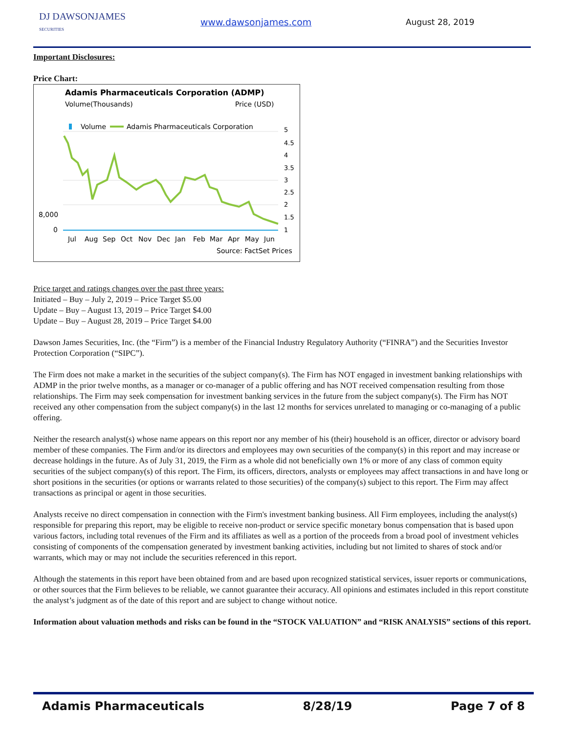DJ DAWSONJAMES
SECURITIES
www.dawsonjames.com August 28, 2019
Important Disclosures:
Price Chart:
Adamis Pharmaceuticals Corporation (ADMP)
Volume(Thousands)
Price (USD)
Volume
Adamis Pharmaceuticals Corporation
8,000
0
5
4.5
4
3.5
3
2.5
2
1.5
1
Jul
Aug
Sep
Oct
Nov
Dec
Jan
Feb
Mar
Apr
May
Jun
Source: FactSet Prices
Price target and ratings changes over the past three years:
Initiated – Buy – July 2, 2019 – Price Target $5.00
Update – Buy – August 13, 2019 – Price Target $4.00
Update – Buy – August 28, 2019 – Price Target $4.00
Dawson James Securities, Inc. (the “Firm”) is a member of the Financial Industry Regulatory Authority (“FINRA”) and the Securities Investor Protection Corporation (“SIPC”).
The Firm does not make a market in the securities of the subject company(s). The Firm has NOT engaged in investment banking relationships with ADMP in the prior twelve months, as a manager or co-manager of a public offering and has NOT received compensation resulting from those relationships. The Firm may seek compensation for investment banking services in the future from the subject company(s). The Firm has NOT received any other compensation from the subject company(s) in the last 12 months for services unrelated to managing or co-managing of a public offering.
Neither the research analyst(s) whose name appears on this report nor any member of his (their) household is an officer, director or advisory board member of these companies. The Firm and/or its directors and employees may own securities of the company(s) in this report and may increase or decrease holdings in the future. As of July 31, 2019, the Firm as a whole did not beneficially own 1% or more of any class of common equity securities of the subject company(s) of this report. The Firm, its officers, directors, analysts or employees may affect transactions in and have long or short positions in the securities (or options or warrants related to those securities) of the company(s) subject to this report. The Firm may affect transactions as principal or agent in those securities.
Analysts receive no direct compensation in connection with the Firm's investment banking business. All Firm employees, including the analyst(s) responsible for preparing this report, may be eligible to receive non-product or service specific monetary bonus compensation that is based upon various factors, including total revenues of the Firm and its affiliates as well as a portion of the proceeds from a broad pool of investment vehicles consisting of components of the compensation generated by investment banking activities, including but not limited to shares of stock and/or warrants, which may or may not include the securities referenced in this report.
Although the statements in this report have been obtained from and are based upon recognized statistical services, issuer reports or communications, or other sources that the Firm believes to be reliable, we cannot guarantee their accuracy. All opinions and estimates included in this report constitute the analyst’s judgment as of the date of this report and are subject to change without notice.
Information about valuation methods and risks can be found in the “STOCK VALUATION” and “RISK ANALYSIS” sections of this report.
Adamis Pharmaceuticals 8/28/19 Page 7 of 8